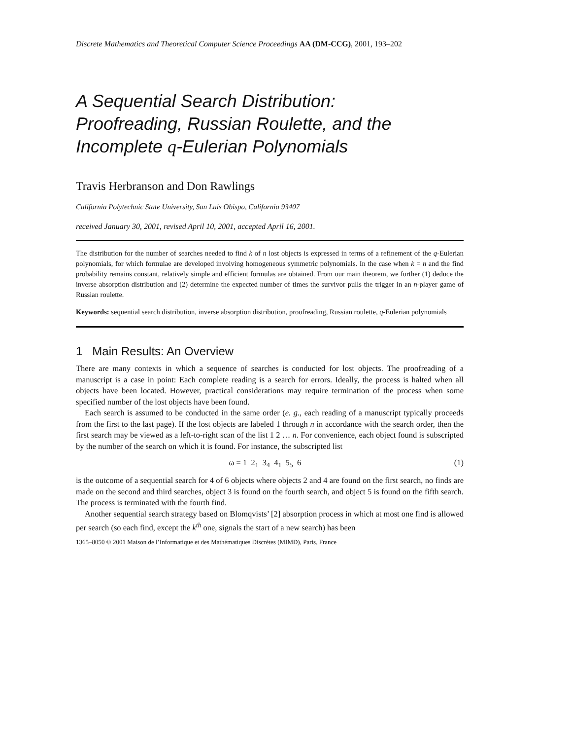Discrete Mathematics and Theoretical Computer Science Proceedings AA (DM-CCG), 2001, 193–202
A Sequential Search Distribution:
Proofreading, Russian Roulette, and the
Incomplete q-Eulerian Polynomials
Travis Herbranson and Don Rawlings
California Polytechnic State University, San Luis Obispo, California 93407
received January 30, 2001, revised April 10, 2001, accepted April 16, 2001.
The distribution for the number of searches needed to find k of n lost objects is expressed in terms of a refinement of the q-Eulerian polynomials, for which formulae are developed involving homogeneous symmetric polynomials. In the case when k = n and the find probability remains constant, relatively simple and efficient formulas are obtained. From our main theorem, we further (1) deduce the inverse absorption distribution and (2) determine the expected number of times the survivor pulls the trigger in an n-player game of Russian roulette.
Keywords: sequential search distribution, inverse absorption distribution, proofreading, Russian roulette, q-Eulerian polynomials
1 Main Results: An Overview
There are many contexts in which a sequence of searches is conducted for lost objects. The proofreading of a manuscript is a case in point: Each complete reading is a search for errors. Ideally, the process is halted when all objects have been located. However, practical considerations may require termination of the process when some specified number of the lost objects have been found.
Each search is assumed to be conducted in the same order (e. g., each reading of a manuscript typically proceeds from the first to the last page). If the lost objects are labeled 1 through n in accordance with the search order, then the first search may be viewed as a left-to-right scan of the list 1 2 … n. For convenience, each object found is subscripted by the number of the search on which it is found. For instance, the subscripted list
ω = 1 2<sub>1</sub> 3<sub>4</sub> 4<sub>1</sub> 5<sub>5</sub> 6 (1)
is the outcome of a sequential search for 4 of 6 objects where objects 2 and 4 are found on the first search, no finds are made on the second and third searches, object 3 is found on the fourth search, and object 5 is found on the fifth search. The process is terminated with the fourth find.
Another sequential search strategy based on Blomqvists’ [2] absorption process in which at most one find is allowed per search (so each find, except the k<sup>th</sup> one, signals the start of a new search) has been
1365–8050 © 2001 Maison de l’Informatique et des Mathématiques Discrètes (MIMD), Paris, France